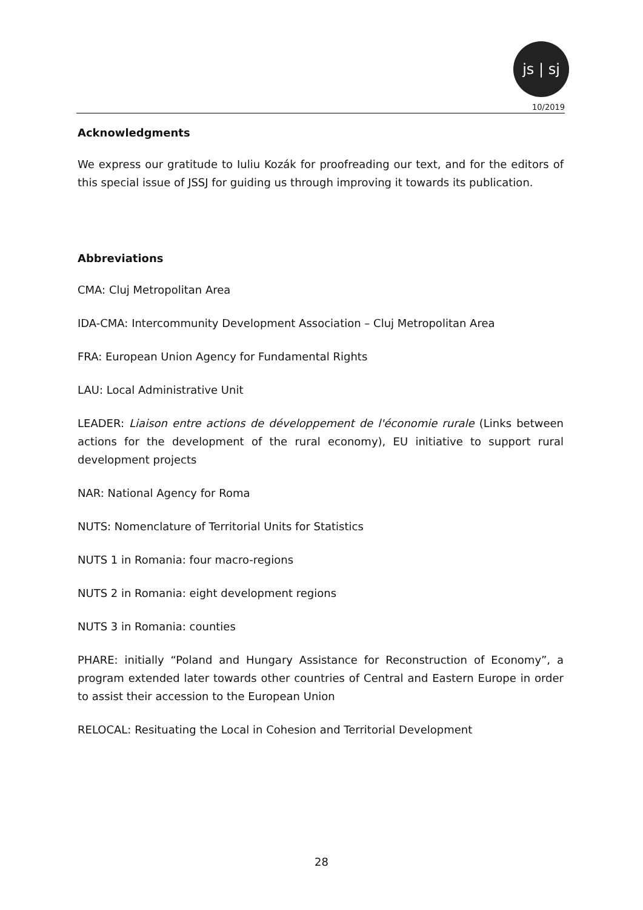js | sj
10/2019
Acknowledgments
We express our gratitude to Iuliu Kozák for proofreading our text, and for the editors of this special issue of JSSJ for guiding us through improving it towards its publication.
Abbreviations
CMA: Cluj Metropolitan Area
IDA-CMA: Intercommunity Development Association – Cluj Metropolitan Area
FRA: European Union Agency for Fundamental Rights
LAU: Local Administrative Unit
LEADER: Liaison entre actions de développement de l'économie rurale (Links between actions for the development of the rural economy), EU initiative to support rural development projects
NAR: National Agency for Roma
NUTS: Nomenclature of Territorial Units for Statistics
NUTS 1 in Romania: four macro-regions
NUTS 2 in Romania: eight development regions
NUTS 3 in Romania: counties
PHARE: initially “Poland and Hungary Assistance for Reconstruction of Economy”, a program extended later towards other countries of Central and Eastern Europe in order to assist their accession to the European Union
RELOCAL: Resituating the Local in Cohesion and Territorial Development
28